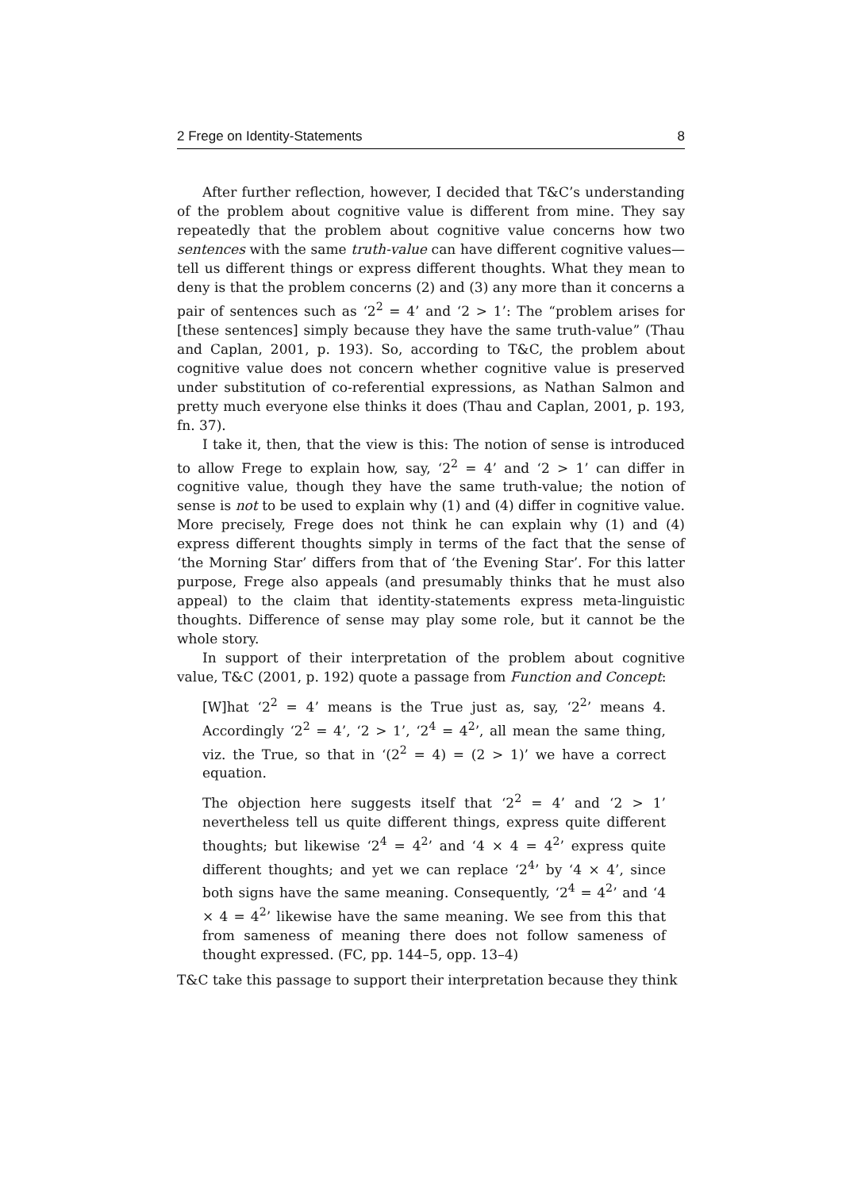2 Frege on Identity-Statements 8
After further reflection, however, I decided that T&C’s understanding of the problem about cognitive value is different from mine. They say repeatedly that the problem about cognitive value concerns how two sentences with the same truth-value can have different cognitive values—tell us different things or express different thoughts. What they mean to deny is that the problem concerns (2) and (3) any more than it concerns a pair of sentences such as ‘2<sup>2</sup> = 4’ and ‘2 > 1’: The “problem arises for [these sentences] simply because they have the same truth-value” (Thau and Caplan, 2001, p. 193). So, according to T&C, the problem about cognitive value does not concern whether cognitive value is preserved under substitution of co-referential expressions, as Nathan Salmon and pretty much everyone else thinks it does (Thau and Caplan, 2001, p. 193, fn. 37).
I take it, then, that the view is this: The notion of sense is introduced to allow Frege to explain how, say, ‘2<sup>2</sup> = 4’ and ‘2 > 1’ can differ in cognitive value, though they have the same truth-value; the notion of sense is not to be used to explain why (1) and (4) differ in cognitive value. More precisely, Frege does not think he can explain why (1) and (4) express different thoughts simply in terms of the fact that the sense of ‘the Morning Star’ differs from that of ‘the Evening Star’. For this latter purpose, Frege also appeals (and presumably thinks that he must also appeal) to the claim that identity-statements express meta-linguistic thoughts. Difference of sense may play some role, but it cannot be the whole story.
In support of their interpretation of the problem about cognitive value, T&C (2001, p. 192) quote a passage from Function and Concept:
[W]hat ‘2<sup>2</sup> = 4’ means is the True just as, say, ‘2<sup>2</sup>’ means 4. Accordingly ‘2<sup>2</sup> = 4’, ‘2 > 1’, ‘2<sup>4</sup> = 4<sup>2</sup>’, all mean the same thing, viz. the True, so that in ‘(2<sup>2</sup> = 4) = (2 > 1)’ we have a correct equation.
The objection here suggests itself that ‘2<sup>2</sup> = 4’ and ‘2 > 1’ nevertheless tell us quite different things, express quite different thoughts; but likewise ‘2<sup>4</sup> = 4<sup>2</sup>’ and ‘4 × 4 = 4<sup>2</sup>’ express quite different thoughts; and yet we can replace ‘2<sup>4</sup>’ by ‘4 × 4’, since both signs have the same meaning. Consequently, ‘2<sup>4</sup> = 4<sup>2</sup>’ and ‘4 × 4 = 4<sup>2</sup>’ likewise have the same meaning. We see from this that from sameness of meaning there does not follow sameness of thought expressed. (FC, pp. 144–5, opp. 13–4)
T&C take this passage to support their interpretation because they think